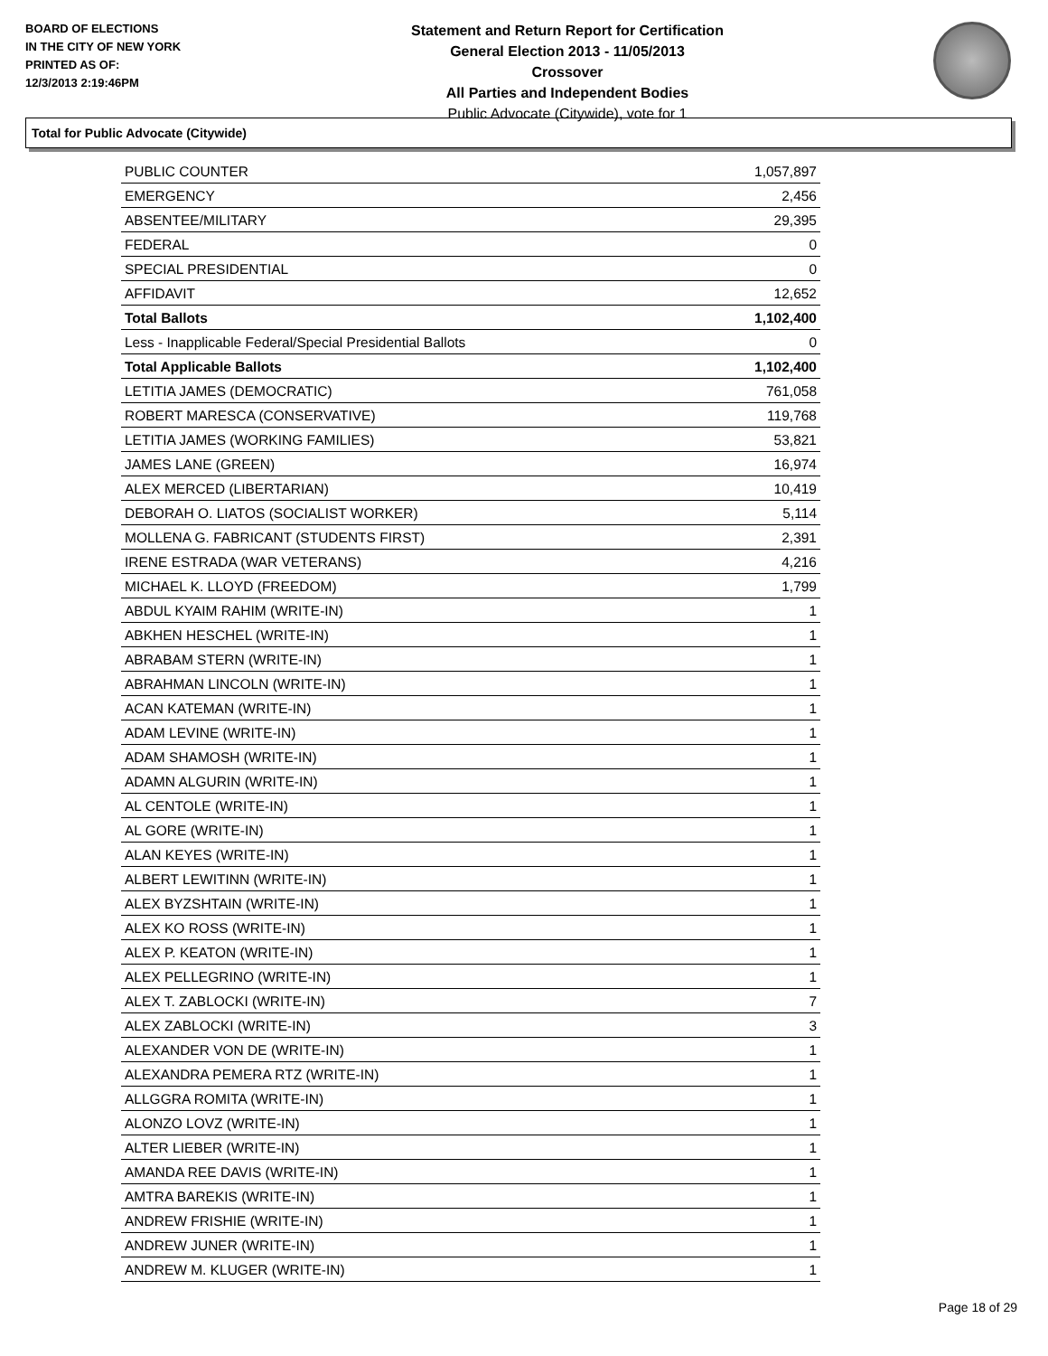BOARD OF ELECTIONS
IN THE CITY OF NEW YORK
PRINTED AS OF:
12/3/2013 2:19:46PM
Statement and Return Report for Certification
General Election 2013 - 11/05/2013
Crossover
All Parties and Independent Bodies
Public Advocate (Citywide), vote for 1
Total for Public Advocate (Citywide)
| PUBLIC COUNTER | 1,057,897 |
| EMERGENCY | 2,456 |
| ABSENTEE/MILITARY | 29,395 |
| FEDERAL | 0 |
| SPECIAL PRESIDENTIAL | 0 |
| AFFIDAVIT | 12,652 |
| Total Ballots | 1,102,400 |
| Less - Inapplicable Federal/Special Presidential Ballots | 0 |
| Total Applicable Ballots | 1,102,400 |
| LETITIA JAMES (DEMOCRATIC) | 761,058 |
| ROBERT MARESCA (CONSERVATIVE) | 119,768 |
| LETITIA JAMES (WORKING FAMILIES) | 53,821 |
| JAMES LANE (GREEN) | 16,974 |
| ALEX MERCED (LIBERTARIAN) | 10,419 |
| DEBORAH O. LIATOS (SOCIALIST WORKER) | 5,114 |
| MOLLENA G. FABRICANT (STUDENTS FIRST) | 2,391 |
| IRENE ESTRADA (WAR VETERANS) | 4,216 |
| MICHAEL K. LLOYD (FREEDOM) | 1,799 |
| ABDUL KYAIM RAHIM (WRITE-IN) | 1 |
| ABKHEN HESCHEL (WRITE-IN) | 1 |
| ABRABAM STERN (WRITE-IN) | 1 |
| ABRAHMAN LINCOLN (WRITE-IN) | 1 |
| ACAN KATEMAN (WRITE-IN) | 1 |
| ADAM LEVINE (WRITE-IN) | 1 |
| ADAM SHAMOSH (WRITE-IN) | 1 |
| ADAMN ALGURIN (WRITE-IN) | 1 |
| AL CENTOLE (WRITE-IN) | 1 |
| AL GORE (WRITE-IN) | 1 |
| ALAN KEYES (WRITE-IN) | 1 |
| ALBERT LEWITINN (WRITE-IN) | 1 |
| ALEX BYZSHTAIN (WRITE-IN) | 1 |
| ALEX KO ROSS (WRITE-IN) | 1 |
| ALEX P. KEATON (WRITE-IN) | 1 |
| ALEX PELLEGRINO (WRITE-IN) | 1 |
| ALEX T. ZABLOCKI (WRITE-IN) | 7 |
| ALEX ZABLOCKI (WRITE-IN) | 3 |
| ALEXANDER VON DE (WRITE-IN) | 1 |
| ALEXANDRA PEMERA RTZ (WRITE-IN) | 1 |
| ALLGGRA ROMITA (WRITE-IN) | 1 |
| ALONZO LOVZ (WRITE-IN) | 1 |
| ALTER LIEBER (WRITE-IN) | 1 |
| AMANDA REE DAVIS (WRITE-IN) | 1 |
| AMTRA BAREKIS (WRITE-IN) | 1 |
| ANDREW FRISHIE (WRITE-IN) | 1 |
| ANDREW JUNER (WRITE-IN) | 1 |
| ANDREW M. KLUGER (WRITE-IN) | 1 |
Page 18 of 29